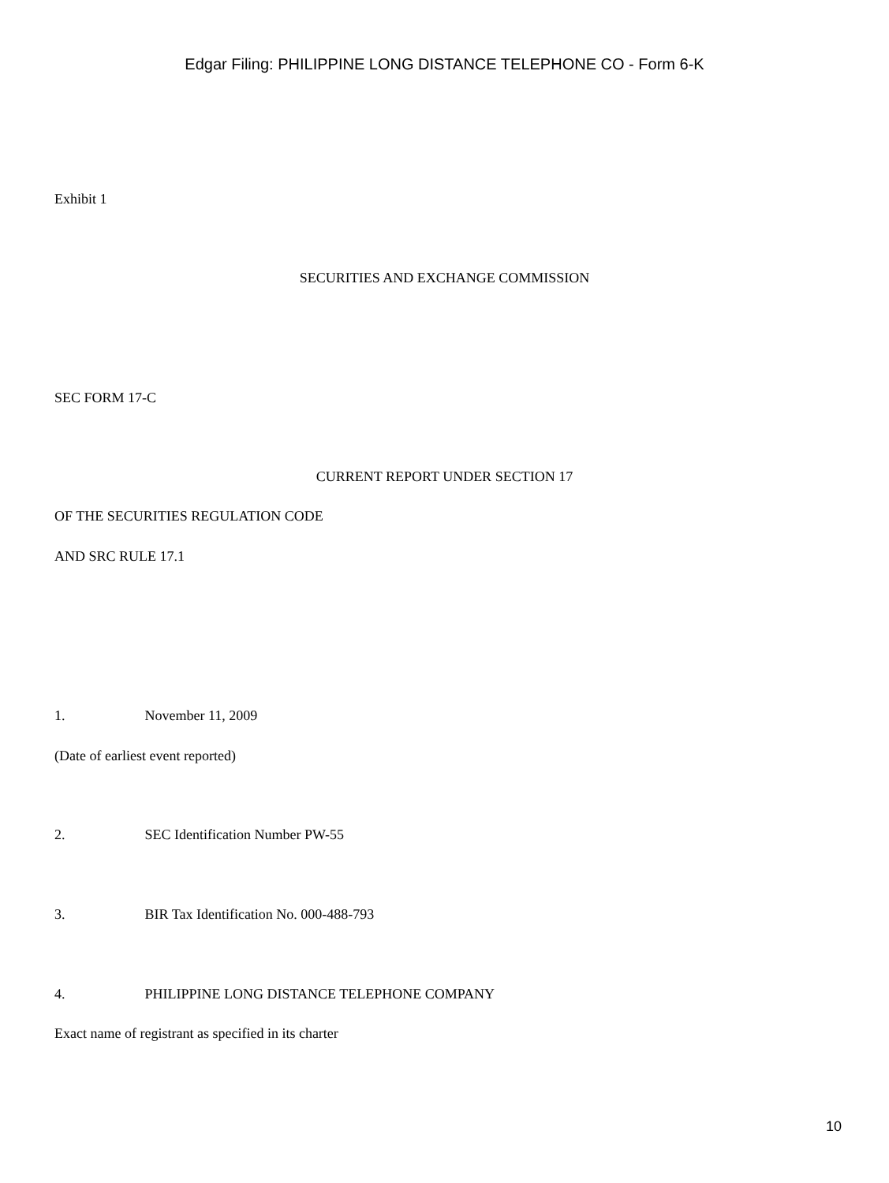Edgar Filing: PHILIPPINE LONG DISTANCE TELEPHONE CO - Form 6-K
Exhibit 1
SECURITIES AND EXCHANGE COMMISSION
SEC FORM 17-C
CURRENT REPORT UNDER SECTION 17
OF THE SECURITIES REGULATION CODE
AND SRC RULE 17.1
1. November 11, 2009
(Date of earliest event reported)
2. SEC Identification Number PW-55
3. BIR Tax Identification No. 000-488-793
4. PHILIPPINE LONG DISTANCE TELEPHONE COMPANY
Exact name of registrant as specified in its charter
10